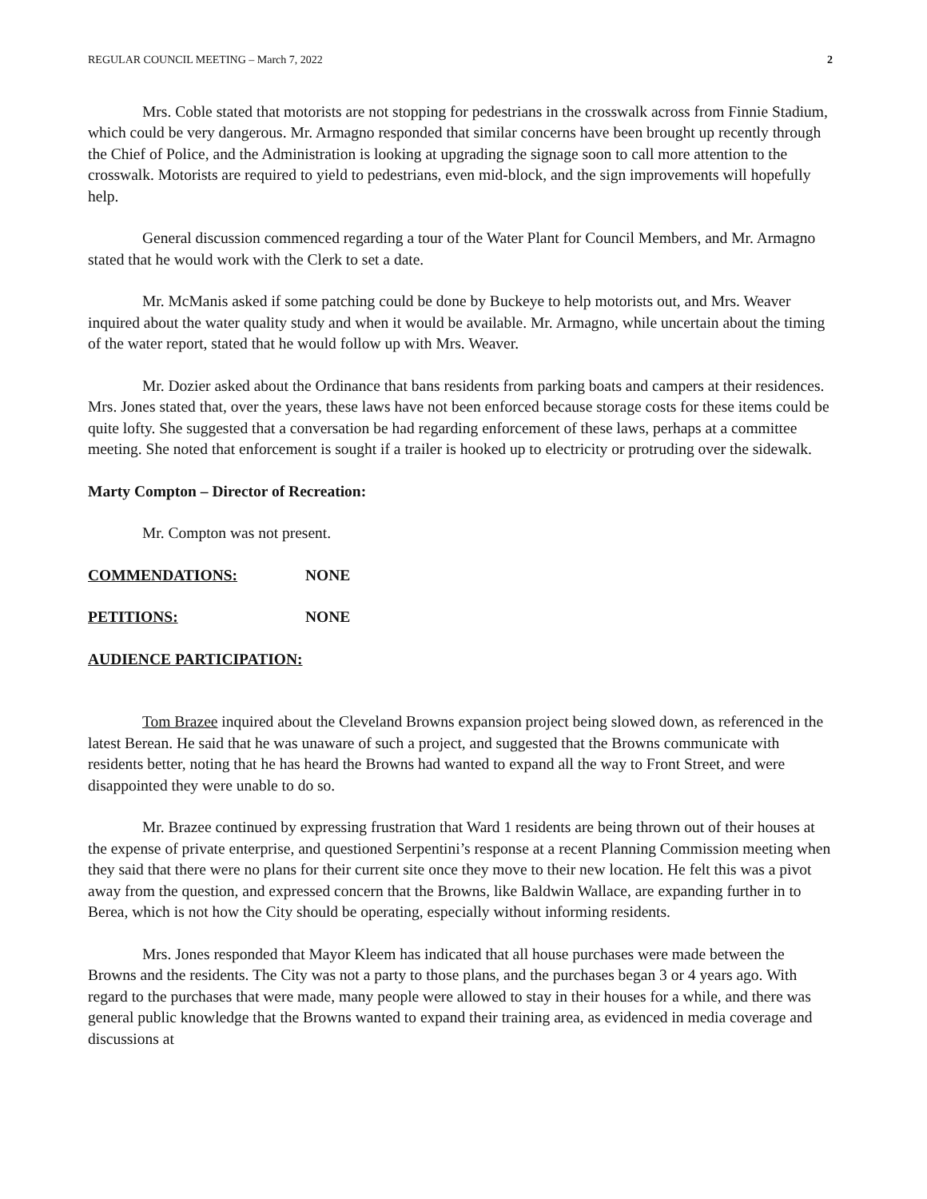REGULAR COUNCIL MEETING – March 7, 2022 2
Mrs. Coble stated that motorists are not stopping for pedestrians in the crosswalk across from Finnie Stadium, which could be very dangerous. Mr. Armagno responded that similar concerns have been brought up recently through the Chief of Police, and the Administration is looking at upgrading the signage soon to call more attention to the crosswalk. Motorists are required to yield to pedestrians, even mid-block, and the sign improvements will hopefully help.
General discussion commenced regarding a tour of the Water Plant for Council Members, and Mr. Armagno stated that he would work with the Clerk to set a date.
Mr. McManis asked if some patching could be done by Buckeye to help motorists out, and Mrs. Weaver inquired about the water quality study and when it would be available. Mr. Armagno, while uncertain about the timing of the water report, stated that he would follow up with Mrs. Weaver.
Mr. Dozier asked about the Ordinance that bans residents from parking boats and campers at their residences. Mrs. Jones stated that, over the years, these laws have not been enforced because storage costs for these items could be quite lofty. She suggested that a conversation be had regarding enforcement of these laws, perhaps at a committee meeting. She noted that enforcement is sought if a trailer is hooked up to electricity or protruding over the sidewalk.
Marty Compton – Director of Recreation:
Mr. Compton was not present.
COMMENDATIONS: NONE
PETITIONS: NONE
AUDIENCE PARTICIPATION:
Tom Brazee inquired about the Cleveland Browns expansion project being slowed down, as referenced in the latest Berean. He said that he was unaware of such a project, and suggested that the Browns communicate with residents better, noting that he has heard the Browns had wanted to expand all the way to Front Street, and were disappointed they were unable to do so.
Mr. Brazee continued by expressing frustration that Ward 1 residents are being thrown out of their houses at the expense of private enterprise, and questioned Serpentini’s response at a recent Planning Commission meeting when they said that there were no plans for their current site once they move to their new location. He felt this was a pivot away from the question, and expressed concern that the Browns, like Baldwin Wallace, are expanding further in to Berea, which is not how the City should be operating, especially without informing residents.
Mrs. Jones responded that Mayor Kleem has indicated that all house purchases were made between the Browns and the residents. The City was not a party to those plans, and the purchases began 3 or 4 years ago. With regard to the purchases that were made, many people were allowed to stay in their houses for a while, and there was general public knowledge that the Browns wanted to expand their training area, as evidenced in media coverage and discussions at